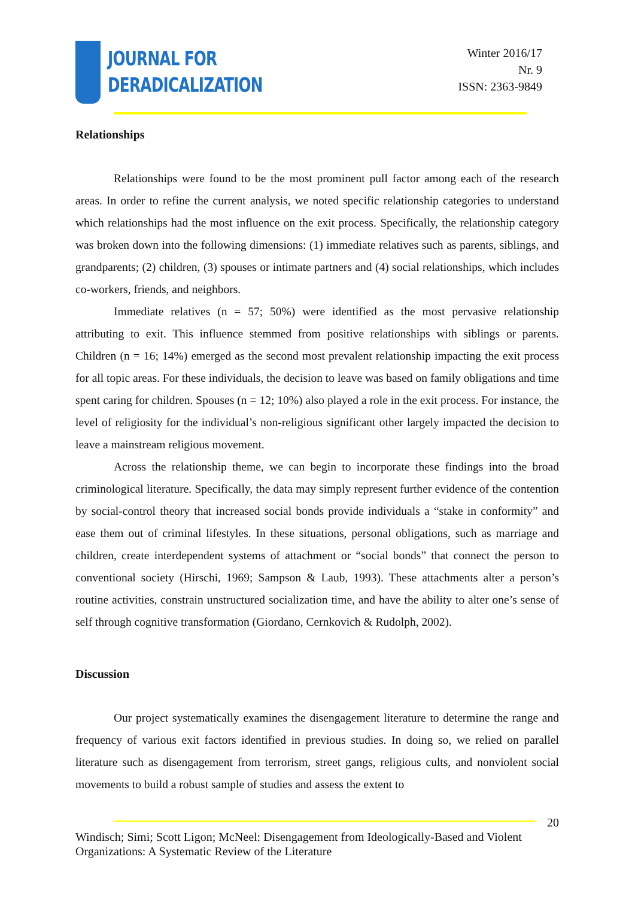JOURNAL FOR
DERADICALIZATION
Winter 2016/17
Nr. 9
ISSN: 2363-9849
Relationships
Relationships were found to be the most prominent pull factor among each of the research areas. In order to refine the current analysis, we noted specific relationship categories to understand which relationships had the most influence on the exit process. Specifically, the relationship category was broken down into the following dimensions: (1) immediate relatives such as parents, siblings, and grandparents; (2) children, (3) spouses or intimate partners and (4) social relationships, which includes co-workers, friends, and neighbors.
Immediate relatives (n = 57; 50%) were identified as the most pervasive relationship attributing to exit. This influence stemmed from positive relationships with siblings or parents. Children (n = 16; 14%) emerged as the second most prevalent relationship impacting the exit process for all topic areas. For these individuals, the decision to leave was based on family obligations and time spent caring for children. Spouses (n = 12; 10%) also played a role in the exit process. For instance, the level of religiosity for the individual’s non-religious significant other largely impacted the decision to leave a mainstream religious movement.
Across the relationship theme, we can begin to incorporate these findings into the broad criminological literature. Specifically, the data may simply represent further evidence of the contention by social-control theory that increased social bonds provide individuals a “stake in conformity” and ease them out of criminal lifestyles. In these situations, personal obligations, such as marriage and children, create interdependent systems of attachment or “social bonds” that connect the person to conventional society (Hirschi, 1969; Sampson & Laub, 1993). These attachments alter a person’s routine activities, constrain unstructured socialization time, and have the ability to alter one’s sense of self through cognitive transformation (Giordano, Cernkovich & Rudolph, 2002).
Discussion
Our project systematically examines the disengagement literature to determine the range and frequency of various exit factors identified in previous studies. In doing so, we relied on parallel literature such as disengagement from terrorism, street gangs, religious cults, and nonviolent social movements to build a robust sample of studies and assess the extent to
20
Windisch; Simi; Scott Ligon; McNeel: Disengagement from Ideologically-Based and Violent Organizations: A Systematic Review of the Literature